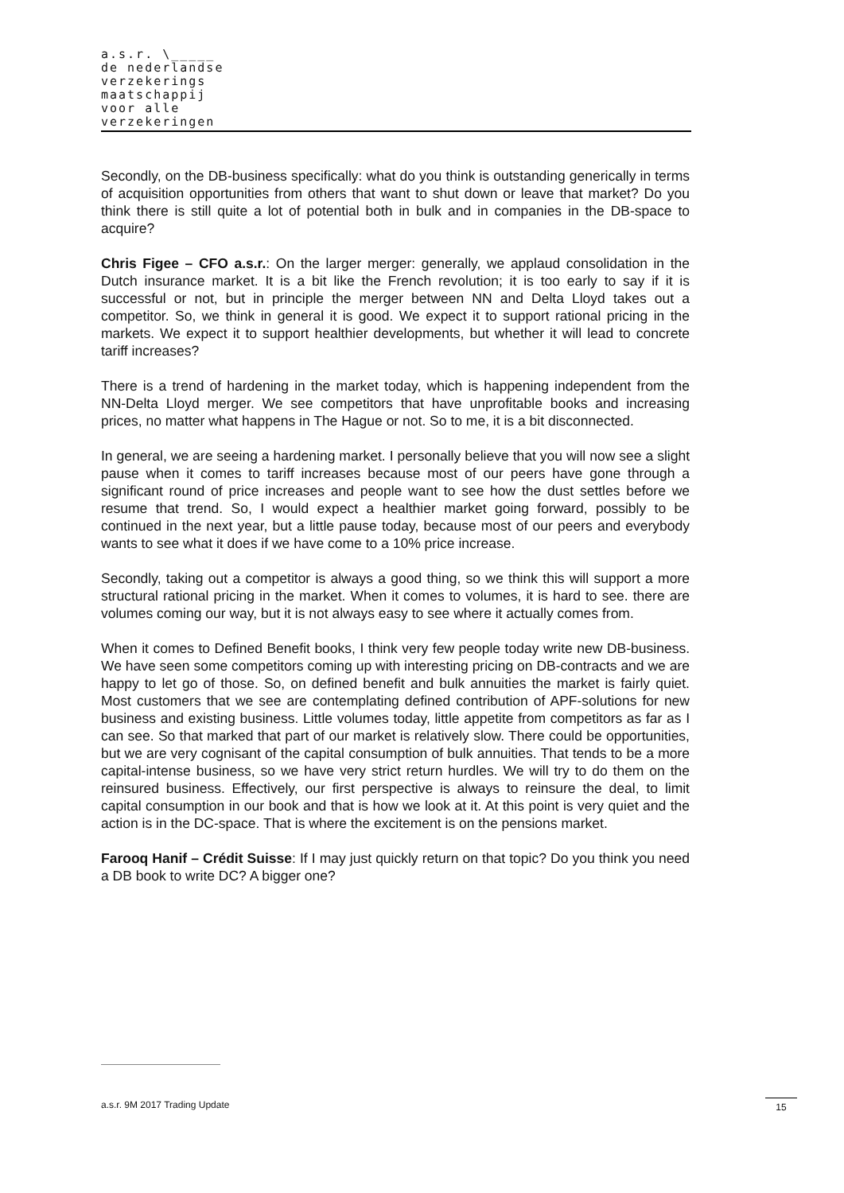a.s.r. \_____
de nederlandse
verzekerings
maatschappij
voor alle
verzekeringen
Secondly, on the DB-business specifically: what do you think is outstanding generically in terms of acquisition opportunities from others that want to shut down or leave that market? Do you think there is still quite a lot of potential both in bulk and in companies in the DB-space to acquire?
Chris Figee – CFO a.s.r.: On the larger merger: generally, we applaud consolidation in the Dutch insurance market. It is a bit like the French revolution; it is too early to say if it is successful or not, but in principle the merger between NN and Delta Lloyd takes out a competitor. So, we think in general it is good. We expect it to support rational pricing in the markets. We expect it to support healthier developments, but whether it will lead to concrete tariff increases?
There is a trend of hardening in the market today, which is happening independent from the NN-Delta Lloyd merger. We see competitors that have unprofitable books and increasing prices, no matter what happens in The Hague or not. So to me, it is a bit disconnected.
In general, we are seeing a hardening market. I personally believe that you will now see a slight pause when it comes to tariff increases because most of our peers have gone through a significant round of price increases and people want to see how the dust settles before we resume that trend. So, I would expect a healthier market going forward, possibly to be continued in the next year, but a little pause today, because most of our peers and everybody wants to see what it does if we have come to a 10% price increase.
Secondly, taking out a competitor is always a good thing, so we think this will support a more structural rational pricing in the market. When it comes to volumes, it is hard to see. there are volumes coming our way, but it is not always easy to see where it actually comes from.
When it comes to Defined Benefit books, I think very few people today write new DB-business. We have seen some competitors coming up with interesting pricing on DB-contracts and we are happy to let go of those. So, on defined benefit and bulk annuities the market is fairly quiet. Most customers that we see are contemplating defined contribution of APF-solutions for new business and existing business. Little volumes today, little appetite from competitors as far as I can see. So that marked that part of our market is relatively slow. There could be opportunities, but we are very cognisant of the capital consumption of bulk annuities. That tends to be a more capital-intense business, so we have very strict return hurdles. We will try to do them on the reinsured business. Effectively, our first perspective is always to reinsure the deal, to limit capital consumption in our book and that is how we look at it. At this point is very quiet and the action is in the DC-space. That is where the excitement is on the pensions market.
Farooq Hanif – Crédit Suisse: If I may just quickly return on that topic? Do you think you need a DB book to write DC? A bigger one?
a.s.r. 9M 2017 Trading Update 15